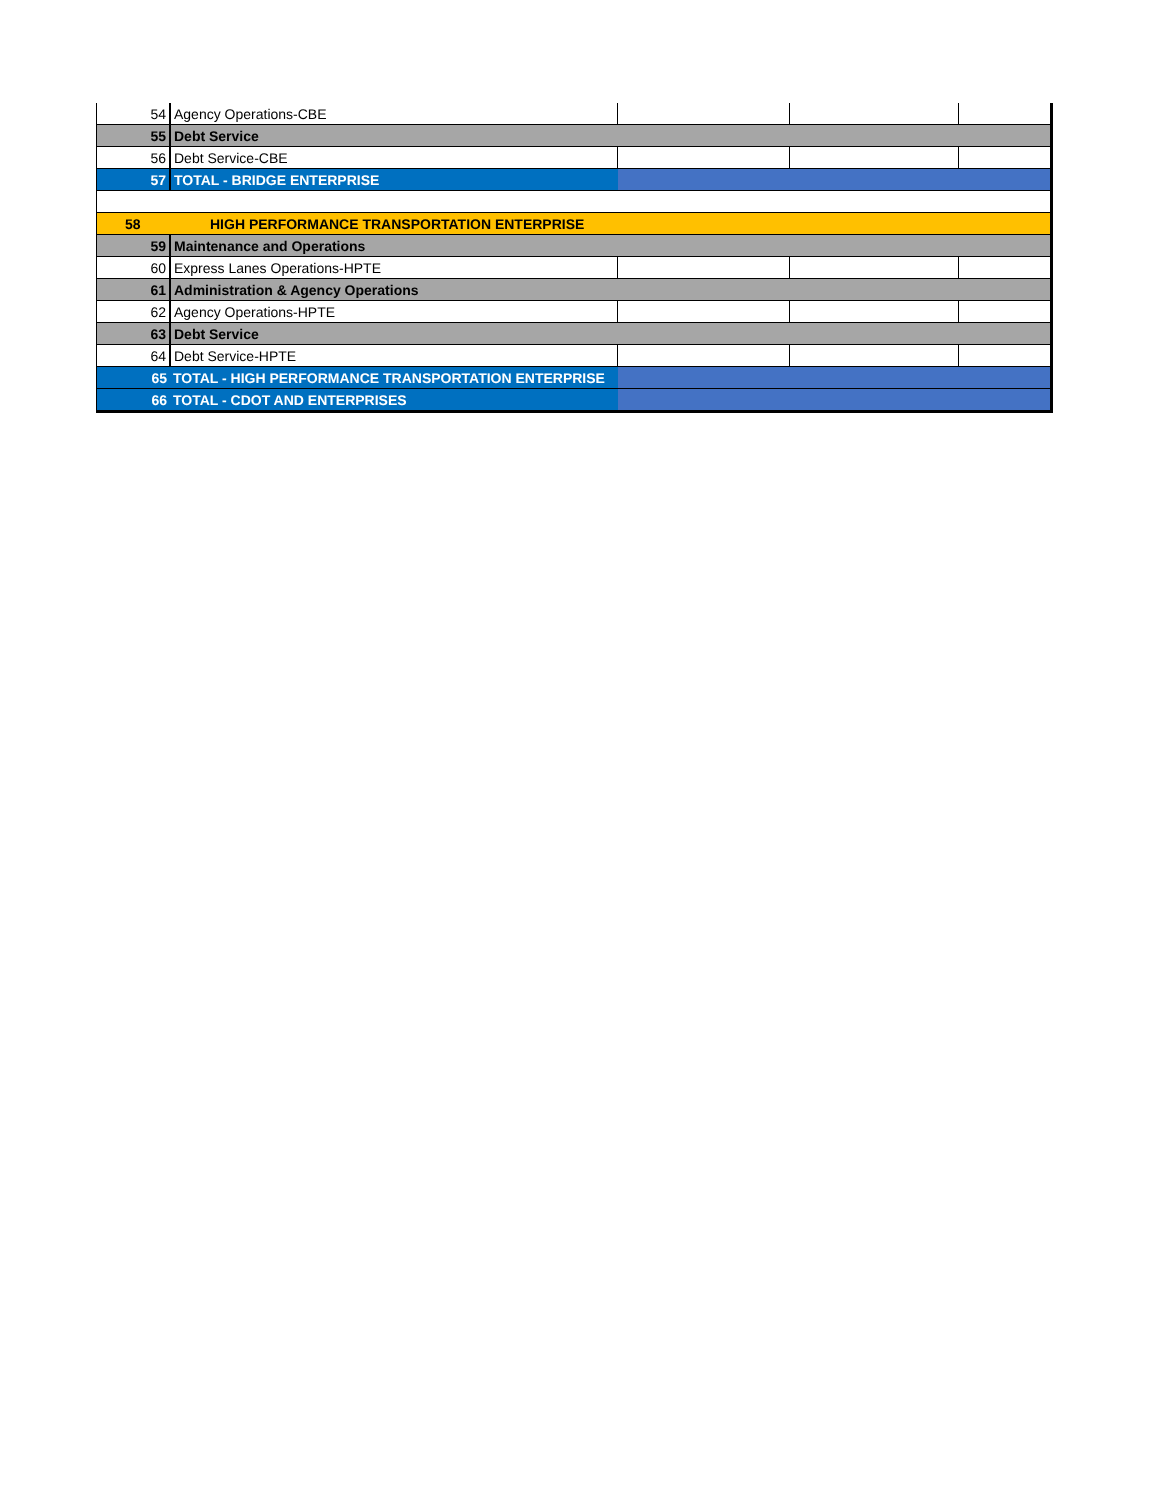| 54 | Agency Operations-CBE | | | |
| 55 | Debt Service | | | |
| 56 | Debt Service-CBE | | | |
| 57 | TOTAL - BRIDGE ENTERPRISE | | | |
| 58 | HIGH PERFORMANCE TRANSPORTATION ENTERPRISE | | | |
| 59 | Maintenance and Operations | | | |
| 60 | Express Lanes Operations-HPTE | | | |
| 61 | Administration & Agency Operations | | | |
| 62 | Agency Operations-HPTE | | | |
| 63 | Debt Service | | | |
| 64 | Debt Service-HPTE | | | |
| 65 | TOTAL - HIGH PERFORMANCE TRANSPORTATION ENTERPRISE | | | |
| 66 | TOTAL - CDOT AND ENTERPRISES | | | |